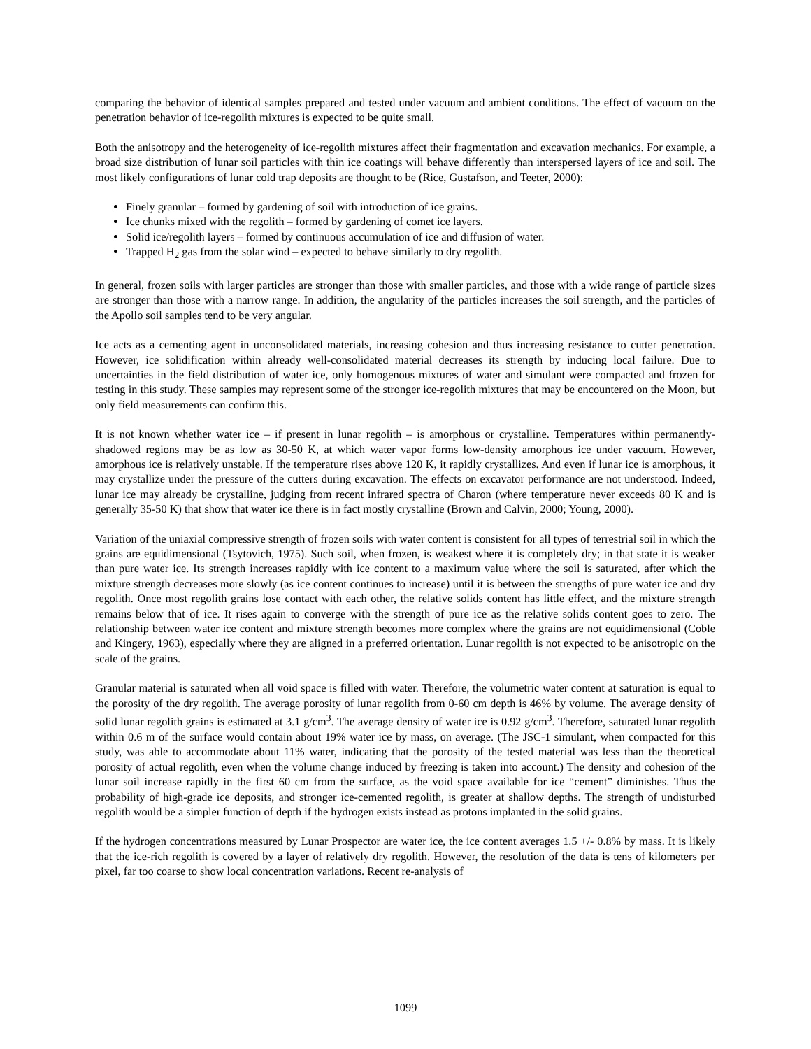comparing the behavior of identical samples prepared and tested under vacuum and ambient conditions. The effect of vacuum on the penetration behavior of ice-regolith mixtures is expected to be quite small.
Both the anisotropy and the heterogeneity of ice-regolith mixtures affect their fragmentation and excavation mechanics. For example, a broad size distribution of lunar soil particles with thin ice coatings will behave differently than interspersed layers of ice and soil. The most likely configurations of lunar cold trap deposits are thought to be (Rice, Gustafson, and Teeter, 2000):
Finely granular – formed by gardening of soil with introduction of ice grains.
Ice chunks mixed with the regolith – formed by gardening of comet ice layers.
Solid ice/regolith layers – formed by continuous accumulation of ice and diffusion of water.
Trapped H<sub>2</sub> gas from the solar wind – expected to behave similarly to dry regolith.
In general, frozen soils with larger particles are stronger than those with smaller particles, and those with a wide range of particle sizes are stronger than those with a narrow range. In addition, the angularity of the particles increases the soil strength, and the particles of the Apollo soil samples tend to be very angular.
Ice acts as a cementing agent in unconsolidated materials, increasing cohesion and thus increasing resistance to cutter penetration. However, ice solidification within already well-consolidated material decreases its strength by inducing local failure. Due to uncertainties in the field distribution of water ice, only homogenous mixtures of water and simulant were compacted and frozen for testing in this study. These samples may represent some of the stronger ice-regolith mixtures that may be encountered on the Moon, but only field measurements can confirm this.
It is not known whether water ice – if present in lunar regolith – is amorphous or crystalline. Temperatures within permanently-shadowed regions may be as low as 30-50 K, at which water vapor forms low-density amorphous ice under vacuum. However, amorphous ice is relatively unstable. If the temperature rises above 120 K, it rapidly crystallizes. And even if lunar ice is amorphous, it may crystallize under the pressure of the cutters during excavation. The effects on excavator performance are not understood. Indeed, lunar ice may already be crystalline, judging from recent infrared spectra of Charon (where temperature never exceeds 80 K and is generally 35-50 K) that show that water ice there is in fact mostly crystalline (Brown and Calvin, 2000; Young, 2000).
Variation of the uniaxial compressive strength of frozen soils with water content is consistent for all types of terrestrial soil in which the grains are equidimensional (Tsytovich, 1975). Such soil, when frozen, is weakest where it is completely dry; in that state it is weaker than pure water ice. Its strength increases rapidly with ice content to a maximum value where the soil is saturated, after which the mixture strength decreases more slowly (as ice content continues to increase) until it is between the strengths of pure water ice and dry regolith. Once most regolith grains lose contact with each other, the relative solids content has little effect, and the mixture strength remains below that of ice. It rises again to converge with the strength of pure ice as the relative solids content goes to zero. The relationship between water ice content and mixture strength becomes more complex where the grains are not equidimensional (Coble and Kingery, 1963), especially where they are aligned in a preferred orientation. Lunar regolith is not expected to be anisotropic on the scale of the grains.
Granular material is saturated when all void space is filled with water. Therefore, the volumetric water content at saturation is equal to the porosity of the dry regolith. The average porosity of lunar regolith from 0-60 cm depth is 46% by volume. The average density of solid lunar regolith grains is estimated at 3.1 g/cm<sup>3</sup>. The average density of water ice is 0.92 g/cm<sup>3</sup>. Therefore, saturated lunar regolith within 0.6 m of the surface would contain about 19% water ice by mass, on average. (The JSC-1 simulant, when compacted for this study, was able to accommodate about 11% water, indicating that the porosity of the tested material was less than the theoretical porosity of actual regolith, even when the volume change induced by freezing is taken into account.) The density and cohesion of the lunar soil increase rapidly in the first 60 cm from the surface, as the void space available for ice “cement” diminishes. Thus the probability of high-grade ice deposits, and stronger ice-cemented regolith, is greater at shallow depths. The strength of undisturbed regolith would be a simpler function of depth if the hydrogen exists instead as protons implanted in the solid grains.
If the hydrogen concentrations measured by Lunar Prospector are water ice, the ice content averages 1.5 +/- 0.8% by mass. It is likely that the ice-rich regolith is covered by a layer of relatively dry regolith. However, the resolution of the data is tens of kilometers per pixel, far too coarse to show local concentration variations. Recent re-analysis of
1099